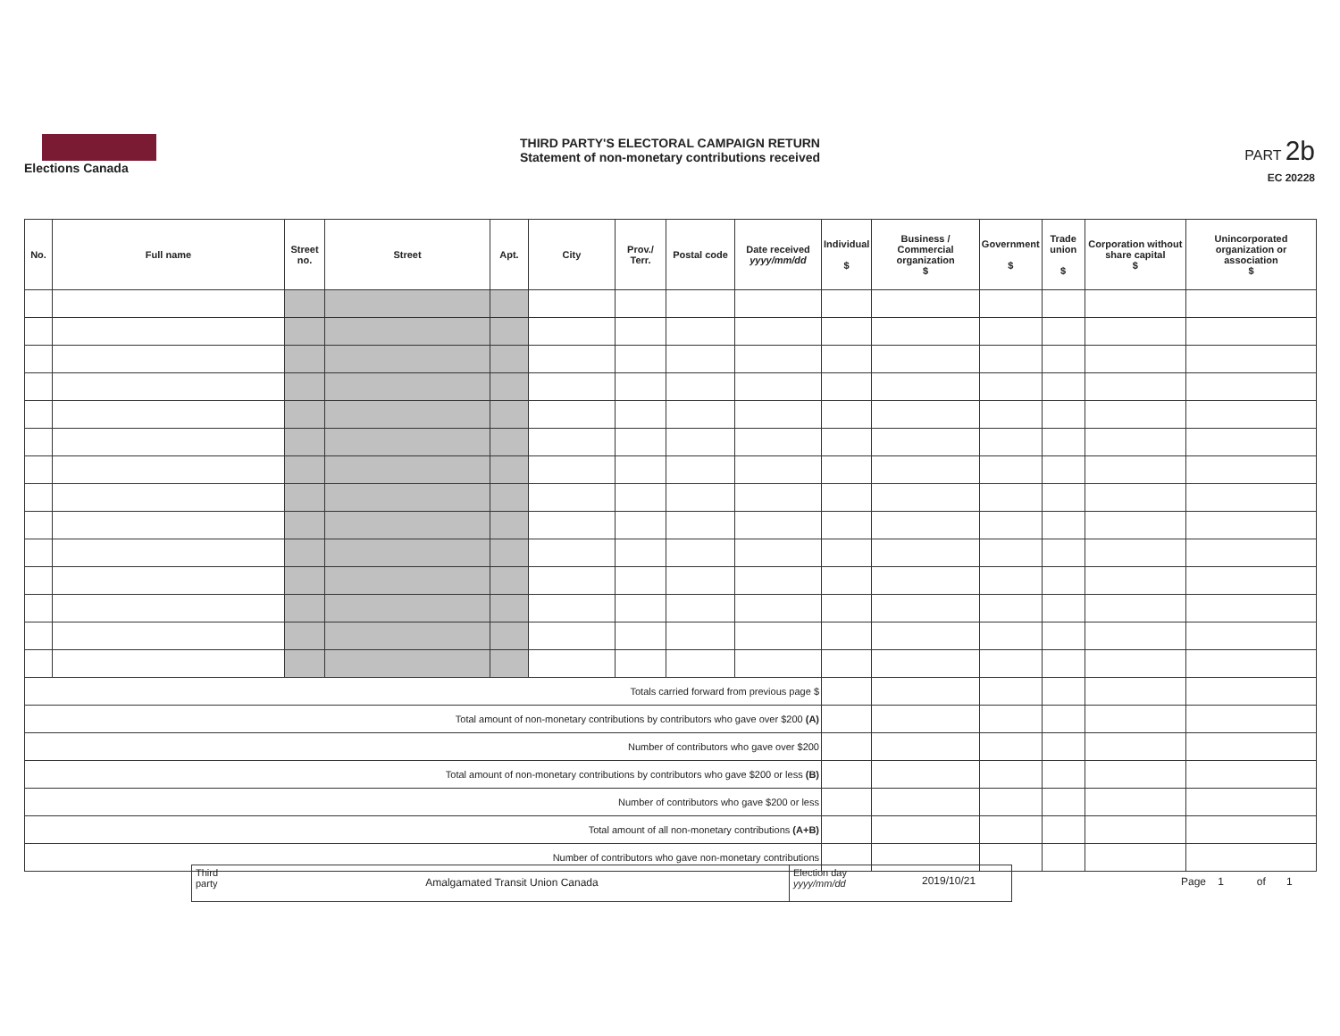Elections Canada
THIRD PARTY'S ELECTORAL CAMPAIGN RETURN
Statement of non-monetary contributions received
PART 2b
EC 20228
| No. | Full name | Street no. | Street | Apt. | City | Prov./ Terr. | Postal code | Date received yyyy/mm/dd | Individual $ | Business / Commercial organization $ | Government $ | Trade union $ | Corporation without share capital $ | Unincorporated organization or association $ |
| --- | --- | --- | --- | --- | --- | --- | --- | --- | --- | --- | --- | --- | --- | --- |
| Totals carried forward from previous page $ | | | | | | | | | | | | | | |
| Total amount of non-monetary contributions by contributors who gave over $200 (A) | | | | | | | | | | | | | | |
| Number of contributors who gave over $200 | | | | | | | | | | | | | | |
| Total amount of non-monetary contributions by contributors who gave $200 or less (B) | | | | | | | | | | | | | | |
| Number of contributors who gave $200 or less | | | | | | | | | | | | | | |
| Total amount of all non-monetary contributions (A+B) | | | | | | | | | | | | | | |
| Number of contributors who gave non-monetary contributions | | | | | | | | | | | | | | |
Third party
Amalgamated Transit Union Canada
Election day yyyy/mm/dd
2019/10/21
Page 1 of 1